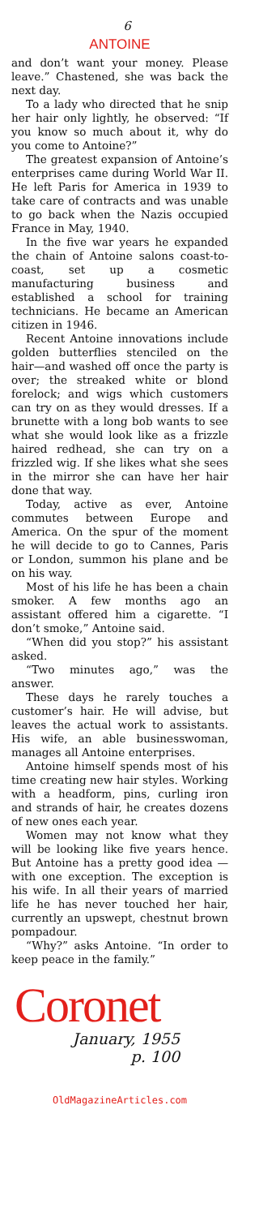6
ANTOINE
and don’t want your money. Please leave.” Chastened, she was back the next day.
To a lady who directed that he snip her hair only lightly, he observed: “If you know so much about it, why do you come to Antoine?”
The greatest expansion of Antoine’s enterprises came during World War II. He left Paris for America in 1939 to take care of contracts and was unable to go back when the Nazis occupied France in May, 1940.
In the five war years he expanded the chain of Antoine salons coast-to-coast, set up a cosmetic manufacturing business and established a school for training technicians. He became an American citizen in 1946.
Recent Antoine innovations include golden butterflies stenciled on the hair—and washed off once the party is over; the streaked white or blond forelock; and wigs which customers can try on as they would dresses. If a brunette with a long bob wants to see what she would look like as a frizzle haired redhead, she can try on a frizzled wig. If she likes what she sees in the mirror she can have her hair done that way.
Today, active as ever, Antoine commutes between Europe and America. On the spur of the moment he will decide to go to Cannes, Paris or London, summon his plane and be on his way.
Most of his life he has been a chain smoker. A few months ago an assistant offered him a cigarette. “I don’t smoke,” Antoine said.
“When did you stop?” his assistant asked.
“Two minutes ago,” was the answer.
These days he rarely touches a customer’s hair. He will advise, but leaves the actual work to assistants. His wife, an able businesswoman, manages all Antoine enterprises.
Antoine himself spends most of his time creating new hair styles. Working with a headform, pins, curling iron and strands of hair, he creates dozens of new ones each year.
Women may not know what they will be looking like five years hence. But Antoine has a pretty good idea —with one exception. The exception is his wife. In all their years of married life he has never touched her hair, currently an upswept, chestnut brown pompadour.
“Why?” asks Antoine. “In order to keep peace in the family.”
Coronet
January, 1955
p. 100
OldMagazineArticles.com